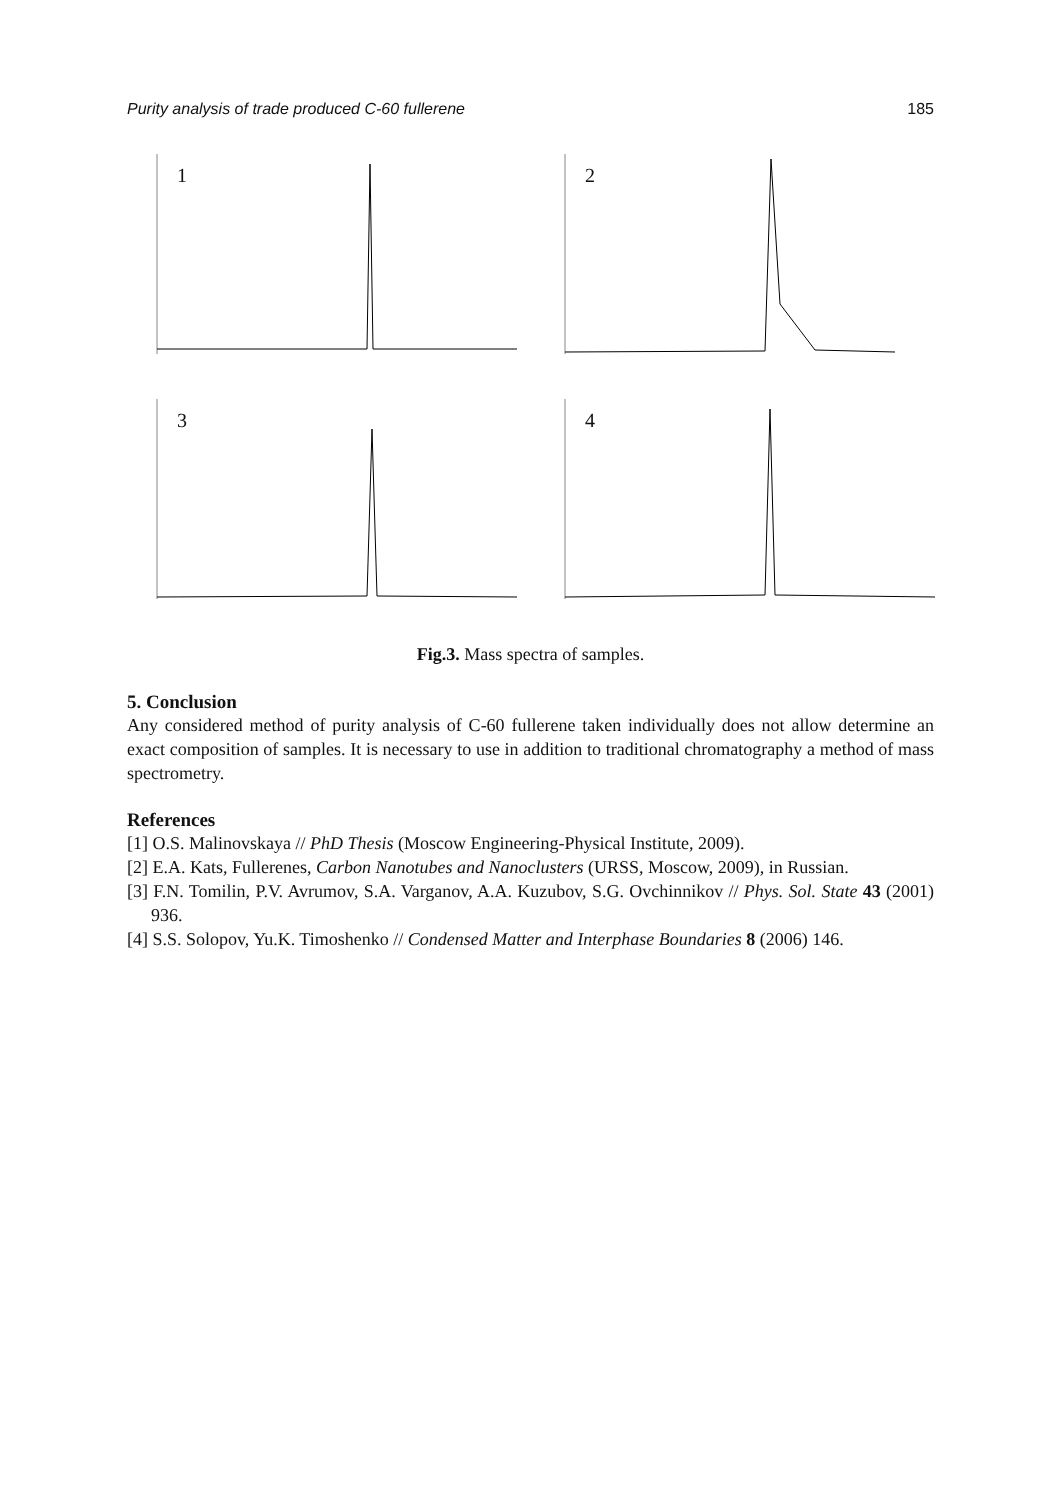Purity analysis of trade produced C-60 fullerene 185
1
2
3
4
Fig.3. Mass spectra of samples.
5. Conclusion
Any considered method of purity analysis of C-60 fullerene taken individually does not allow determine an exact composition of samples. It is necessary to use in addition to traditional chromatography a method of mass spectrometry.
References
[1] O.S. Malinovskaya // PhD Thesis (Moscow Engineering-Physical Institute, 2009).
[2] E.A. Kats, Fullerenes, Carbon Nanotubes and Nanoclusters (URSS, Moscow, 2009), in Russian.
[3] F.N. Tomilin, P.V. Avrumov, S.A. Varganov, A.A. Kuzubov, S.G. Ovchinnikov // Phys. Sol. State 43 (2001) 936.
[4] S.S. Solopov, Yu.K. Timoshenko // Condensed Matter and Interphase Boundaries 8 (2006) 146.